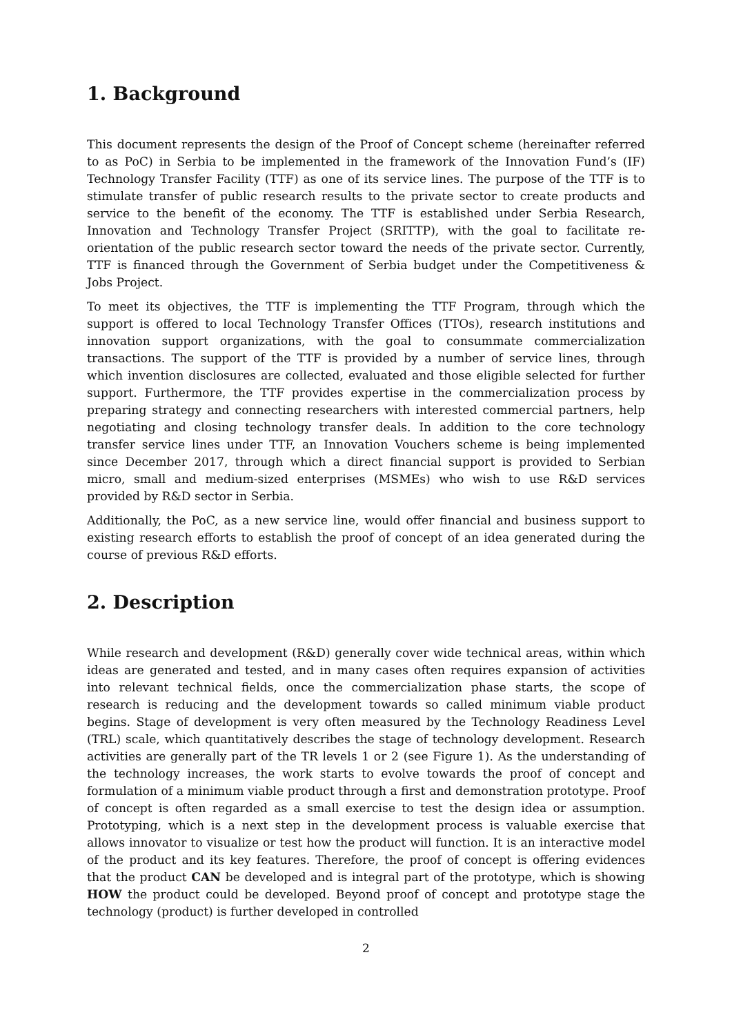1. Background
This document represents the design of the Proof of Concept scheme (hereinafter referred to as PoC) in Serbia to be implemented in the framework of the Innovation Fund’s (IF) Technology Transfer Facility (TTF) as one of its service lines. The purpose of the TTF is to stimulate transfer of public research results to the private sector to create products and service to the benefit of the economy. The TTF is established under Serbia Research, Innovation and Technology Transfer Project (SRITTP), with the goal to facilitate re-orientation of the public research sector toward the needs of the private sector. Currently, TTF is financed through the Government of Serbia budget under the Competitiveness & Jobs Project.
To meet its objectives, the TTF is implementing the TTF Program, through which the support is offered to local Technology Transfer Offices (TTOs), research institutions and innovation support organizations, with the goal to consummate commercialization transactions. The support of the TTF is provided by a number of service lines, through which invention disclosures are collected, evaluated and those eligible selected for further support. Furthermore, the TTF provides expertise in the commercialization process by preparing strategy and connecting researchers with interested commercial partners, help negotiating and closing technology transfer deals. In addition to the core technology transfer service lines under TTF, an Innovation Vouchers scheme is being implemented since December 2017, through which a direct financial support is provided to Serbian micro, small and medium-sized enterprises (MSMEs) who wish to use R&D services provided by R&D sector in Serbia.
Additionally, the PoC, as a new service line, would offer financial and business support to existing research efforts to establish the proof of concept of an idea generated during the course of previous R&D efforts.
2. Description
While research and development (R&D) generally cover wide technical areas, within which ideas are generated and tested, and in many cases often requires expansion of activities into relevant technical fields, once the commercialization phase starts, the scope of research is reducing and the development towards so called minimum viable product begins. Stage of development is very often measured by the Technology Readiness Level (TRL) scale, which quantitatively describes the stage of technology development. Research activities are generally part of the TR levels 1 or 2 (see Figure 1). As the understanding of the technology increases, the work starts to evolve towards the proof of concept and formulation of a minimum viable product through a first and demonstration prototype. Proof of concept is often regarded as a small exercise to test the design idea or assumption. Prototyping, which is a next step in the development process is valuable exercise that allows innovator to visualize or test how the product will function. It is an interactive model of the product and its key features. Therefore, the proof of concept is offering evidences that the product CAN be developed and is integral part of the prototype, which is showing HOW the product could be developed. Beyond proof of concept and prototype stage the technology (product) is further developed in controlled
2